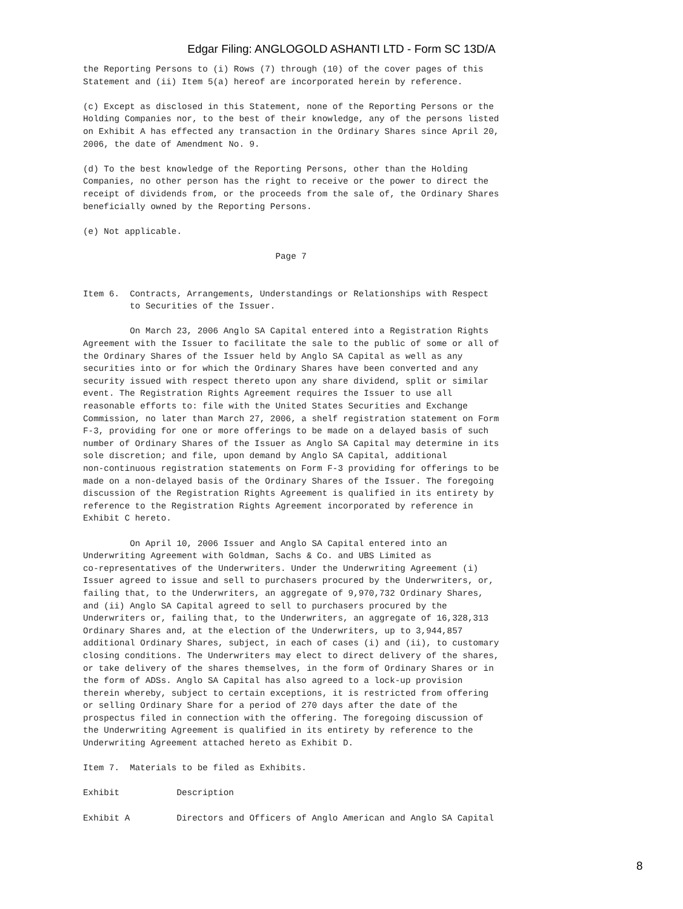Edgar Filing: ANGLOGOLD ASHANTI LTD - Form SC 13D/A
the Reporting Persons to (i) Rows (7) through (10) of the cover pages of this
Statement and (ii) Item 5(a) hereof are incorporated herein by reference.

(c) Except as disclosed in this Statement, none of the Reporting Persons or the
Holding Companies nor, to the best of their knowledge, any of the persons listed
on Exhibit A has effected any transaction in the Ordinary Shares since April 20,
2006, the date of Amendment No. 9.

(d) To the best knowledge of the Reporting Persons, other than the Holding
Companies, no other person has the right to receive or the power to direct the
receipt of dividends from, or the proceeds from the sale of, the Ordinary Shares
beneficially owned by the Reporting Persons.

(e) Not applicable.

                                     Page 7


Item 6.  Contracts, Arrangements, Understandings or Relationships with Respect
         to Securities of the Issuer.

         On March 23, 2006 Anglo SA Capital entered into a Registration Rights
Agreement with the Issuer to facilitate the sale to the public of some or all of
the Ordinary Shares of the Issuer held by Anglo SA Capital as well as any
securities into or for which the Ordinary Shares have been converted and any
security issued with respect thereto upon any share dividend, split or similar
event. The Registration Rights Agreement requires the Issuer to use all
reasonable efforts to: file with the United States Securities and Exchange
Commission, no later than March 27, 2006, a shelf registration statement on Form
F-3, providing for one or more offerings to be made on a delayed basis of such
number of Ordinary Shares of the Issuer as Anglo SA Capital may determine in its
sole discretion; and file, upon demand by Anglo SA Capital, additional
non-continuous registration statements on Form F-3 providing for offerings to be
made on a non-delayed basis of the Ordinary Shares of the Issuer. The foregoing
discussion of the Registration Rights Agreement is qualified in its entirety by
reference to the Registration Rights Agreement incorporated by reference in
Exhibit C hereto.

         On April 10, 2006 Issuer and Anglo SA Capital entered into an
Underwriting Agreement with Goldman, Sachs & Co. and UBS Limited as
co-representatives of the Underwriters. Under the Underwriting Agreement (i)
Issuer agreed to issue and sell to purchasers procured by the Underwriters, or,
failing that, to the Underwriters, an aggregate of 9,970,732 Ordinary Shares,
and (ii) Anglo SA Capital agreed to sell to purchasers procured by the
Underwriters or, failing that, to the Underwriters, an aggregate of 16,328,313
Ordinary Shares and, at the election of the Underwriters, up to 3,944,857
additional Ordinary Shares, subject, in each of cases (i) and (ii), to customary
closing conditions. The Underwriters may elect to direct delivery of the shares,
or take delivery of the shares themselves, in the form of Ordinary Shares or in
the form of ADSs. Anglo SA Capital has also agreed to a lock-up provision
therein whereby, subject to certain exceptions, it is restricted from offering
or selling Ordinary Share for a period of 270 days after the date of the
prospectus filed in connection with the offering. The foregoing discussion of
the Underwriting Agreement is qualified in its entirety by reference to the
Underwriting Agreement attached hereto as Exhibit D.

Item 7.  Materials to be filed as Exhibits.

Exhibit           Description

Exhibit A         Directors and Officers of Anglo American and Anglo SA Capital
8